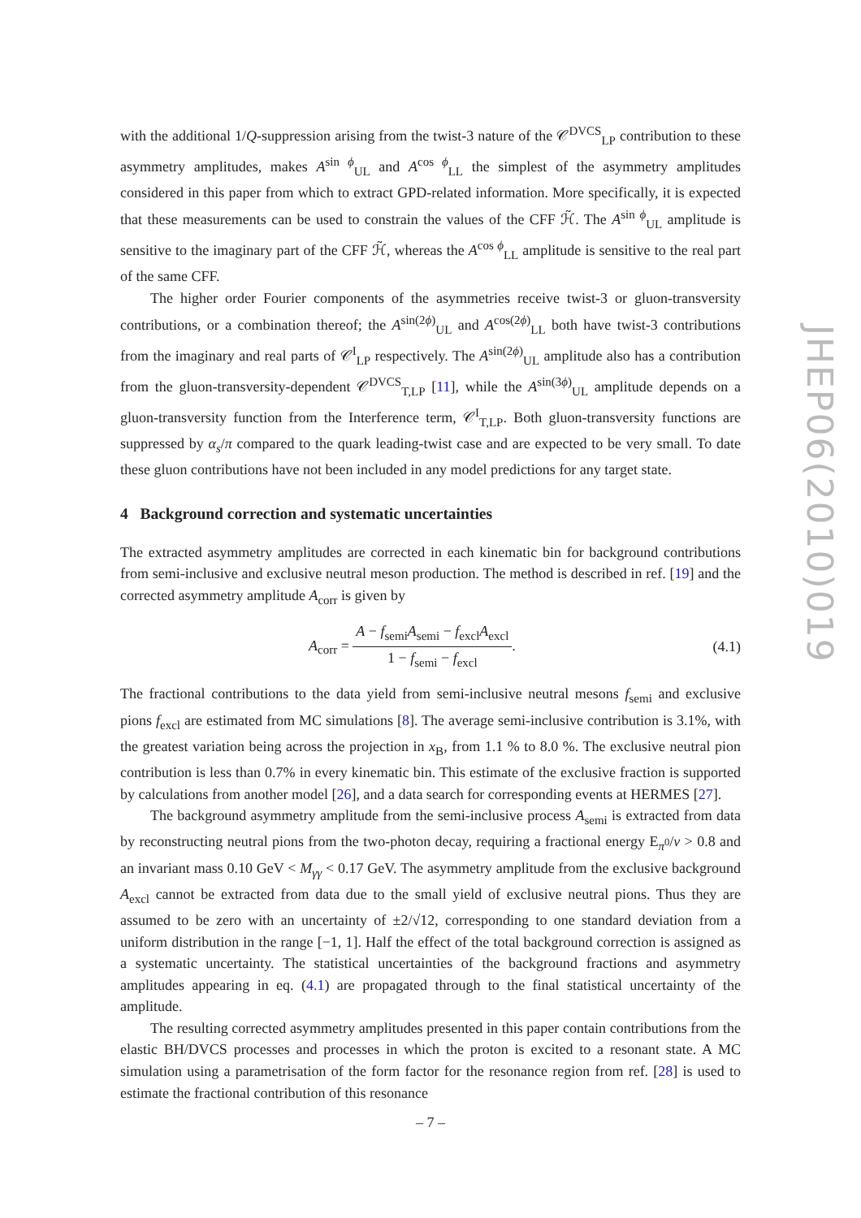with the additional 1/Q-suppression arising from the twist-3 nature of the 𝒞<sup>DVCS</sup><sub>LP</sub> contribution to these asymmetry amplitudes, makes A<sup>sin ϕ</sup><sub>UL</sub> and A<sup>cos ϕ</sup><sub>LL</sub> the simplest of the asymmetry amplitudes considered in this paper from which to extract GPD-related information. More specifically, it is expected that these measurements can be used to constrain the values of the CFF ℋ̃. The A<sup>sin ϕ</sup><sub>UL</sub> amplitude is sensitive to the imaginary part of the CFF ℋ̃, whereas the A<sup>cos ϕ</sup><sub>LL</sub> amplitude is sensitive to the real part of the same CFF.
The higher order Fourier components of the asymmetries receive twist-3 or gluon-transversity contributions, or a combination thereof; the A<sup>sin(2ϕ)</sup><sub>UL</sub> and A<sup>cos(2ϕ)</sup><sub>LL</sub> both have twist-3 contributions from the imaginary and real parts of 𝒞<sup>I</sup><sub>LP</sub> respectively. The A<sup>sin(2ϕ)</sup><sub>UL</sub> amplitude also has a contribution from the gluon-transversity-dependent 𝒞<sup>DVCS</sup><sub>T,LP</sub> [11], while the A<sup>sin(3ϕ)</sup><sub>UL</sub> amplitude depends on a gluon-transversity function from the Interference term, 𝒞<sup>I</sup><sub>T,LP</sub>. Both gluon-transversity functions are suppressed by α<sub>s</sub>/π compared to the quark leading-twist case and are expected to be very small. To date these gluon contributions have not been included in any model predictions for any target state.
4 Background correction and systematic uncertainties
The extracted asymmetry amplitudes are corrected in each kinematic bin for background contributions from semi-inclusive and exclusive neutral meson production. The method is described in ref. [19] and the corrected asymmetry amplitude A<sub>corr</sub> is given by
A<sub>corr</sub> = A − f<sub>semi</sub>A<sub>semi</sub> − f<sub>excl</sub>A<sub>excl</sub> 1 − f<sub>semi</sub> − f<sub>excl</sub>. (4.1)
The fractional contributions to the data yield from semi-inclusive neutral mesons f<sub>semi</sub> and exclusive pions f<sub>excl</sub> are estimated from MC simulations [8]. The average semi-inclusive contribution is 3.1%, with the greatest variation being across the projection in x<sub>B</sub>, from 1.1 % to 8.0 %. The exclusive neutral pion contribution is less than 0.7% in every kinematic bin. This estimate of the exclusive fraction is supported by calculations from another model [26], and a data search for corresponding events at HERMES [27].
The background asymmetry amplitude from the semi-inclusive process A<sub>semi</sub> is extracted from data by reconstructing neutral pions from the two-photon decay, requiring a fractional energy E<sub>π<sup>0</sup></sub>/ν > 0.8 and an invariant mass 0.10 GeV < M<sub>γγ</sub> < 0.17 GeV. The asymmetry amplitude from the exclusive background A<sub>excl</sub> cannot be extracted from data due to the small yield of exclusive neutral pions. Thus they are assumed to be zero with an uncertainty of ±2/√12, corresponding to one standard deviation from a uniform distribution in the range [−1, 1]. Half the effect of the total background correction is assigned as a systematic uncertainty. The statistical uncertainties of the background fractions and asymmetry amplitudes appearing in eq. (4.1) are propagated through to the final statistical uncertainty of the amplitude.
The resulting corrected asymmetry amplitudes presented in this paper contain contributions from the elastic BH/DVCS processes and processes in which the proton is excited to a resonant state. A MC simulation using a parametrisation of the form factor for the resonance region from ref. [28] is used to estimate the fractional contribution of this resonance
JHEP06(2010)019
– 7 –